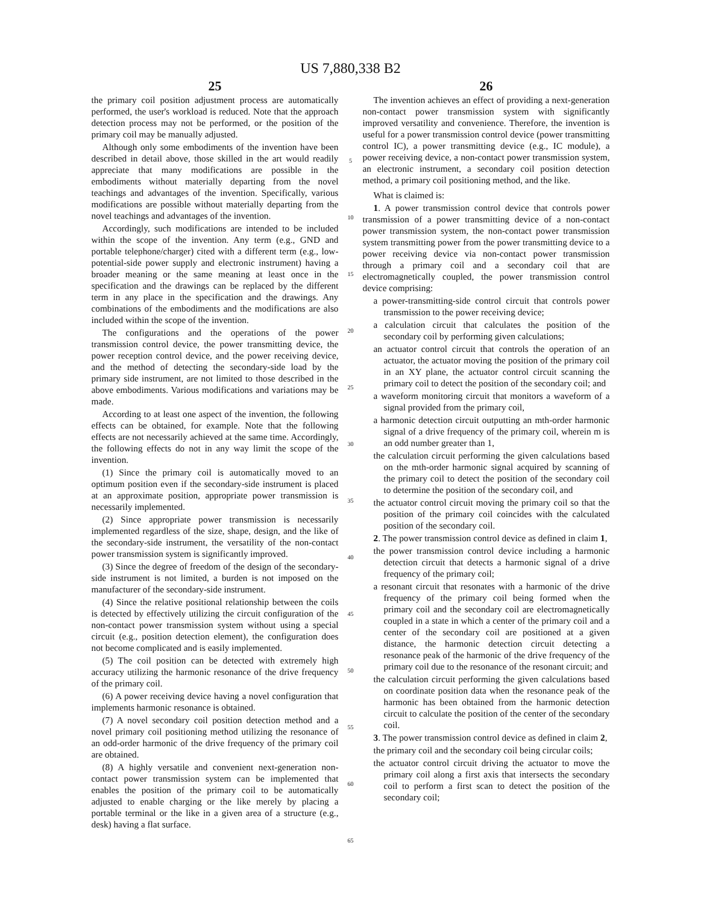US 7,880,338 B2
25
the primary coil position adjustment process are automatically performed, the user's workload is reduced. Note that the approach detection process may not be performed, or the position of the primary coil may be manually adjusted.
Although only some embodiments of the invention have been described in detail above, those skilled in the art would readily appreciate that many modifications are possible in the embodiments without materially departing from the novel teachings and advantages of the invention. Specifically, various modifications are possible without materially departing from the novel teachings and advantages of the invention.
Accordingly, such modifications are intended to be included within the scope of the invention. Any term (e.g., GND and portable telephone/charger) cited with a different term (e.g., low-potential-side power supply and electronic instrument) having a broader meaning or the same meaning at least once in the specification and the drawings can be replaced by the different term in any place in the specification and the drawings. Any combinations of the embodiments and the modifications are also included within the scope of the invention.
The configurations and the operations of the power transmission control device, the power transmitting device, the power reception control device, and the power receiving device, and the method of detecting the secondary-side load by the primary side instrument, are not limited to those described in the above embodiments. Various modifications and variations may be made.
According to at least one aspect of the invention, the following effects can be obtained, for example. Note that the following effects are not necessarily achieved at the same time. Accordingly, the following effects do not in any way limit the scope of the invention.
(1) Since the primary coil is automatically moved to an optimum position even if the secondary-side instrument is placed at an approximate position, appropriate power transmission is necessarily implemented.
(2) Since appropriate power transmission is necessarily implemented regardless of the size, shape, design, and the like of the secondary-side instrument, the versatility of the non-contact power transmission system is significantly improved.
(3) Since the degree of freedom of the design of the secondary-side instrument is not limited, a burden is not imposed on the manufacturer of the secondary-side instrument.
(4) Since the relative positional relationship between the coils is detected by effectively utilizing the circuit configuration of the non-contact power transmission system without using a special circuit (e.g., position detection element), the configuration does not become complicated and is easily implemented.
(5) The coil position can be detected with extremely high accuracy utilizing the harmonic resonance of the drive frequency of the primary coil.
(6) A power receiving device having a novel configuration that implements harmonic resonance is obtained.
(7) A novel secondary coil position detection method and a novel primary coil positioning method utilizing the resonance of an odd-order harmonic of the drive frequency of the primary coil are obtained.
(8) A highly versatile and convenient next-generation non-contact power transmission system can be implemented that enables the position of the primary coil to be automatically adjusted to enable charging or the like merely by placing a portable terminal or the like in a given area of a structure (e.g., desk) having a flat surface.
5
10
15
20
25
30
35
40
45
50
55
60
65
26
The invention achieves an effect of providing a next-generation non-contact power transmission system with significantly improved versatility and convenience. Therefore, the invention is useful for a power transmission control device (power transmitting control IC), a power transmitting device (e.g., IC module), a power receiving device, a non-contact power transmission system, an electronic instrument, a secondary coil position detection method, a primary coil positioning method, and the like.
What is claimed is:
1. A power transmission control device that controls power transmission of a power transmitting device of a non-contact power transmission system, the non-contact power transmission system transmitting power from the power transmitting device to a power receiving device via non-contact power transmission through a primary coil and a secondary coil that are electromagnetically coupled, the power transmission control device comprising:
a power-transmitting-side control circuit that controls power transmission to the power receiving device;
a calculation circuit that calculates the position of the secondary coil by performing given calculations;
an actuator control circuit that controls the operation of an actuator, the actuator moving the position of the primary coil in an XY plane, the actuator control circuit scanning the primary coil to detect the position of the secondary coil; and
a waveform monitoring circuit that monitors a waveform of a signal provided from the primary coil,
a harmonic detection circuit outputting an mth-order harmonic signal of a drive frequency of the primary coil, wherein m is an odd number greater than 1,
the calculation circuit performing the given calculations based on the mth-order harmonic signal acquired by scanning of the primary coil to detect the position of the secondary coil to determine the position of the secondary coil, and
the actuator control circuit moving the primary coil so that the position of the primary coil coincides with the calculated position of the secondary coil.
2. The power transmission control device as defined in claim 1,
the power transmission control device including a harmonic detection circuit that detects a harmonic signal of a drive frequency of the primary coil;
a resonant circuit that resonates with a harmonic of the drive frequency of the primary coil being formed when the primary coil and the secondary coil are electromagnetically coupled in a state in which a center of the primary coil and a center of the secondary coil are positioned at a given distance, the harmonic detection circuit detecting a resonance peak of the harmonic of the drive frequency of the primary coil due to the resonance of the resonant circuit; and
the calculation circuit performing the given calculations based on coordinate position data when the resonance peak of the harmonic has been obtained from the harmonic detection circuit to calculate the position of the center of the secondary coil.
3. The power transmission control device as defined in claim 2,
the primary coil and the secondary coil being circular coils;
the actuator control circuit driving the actuator to move the primary coil along a first axis that intersects the secondary coil to perform a first scan to detect the position of the secondary coil;